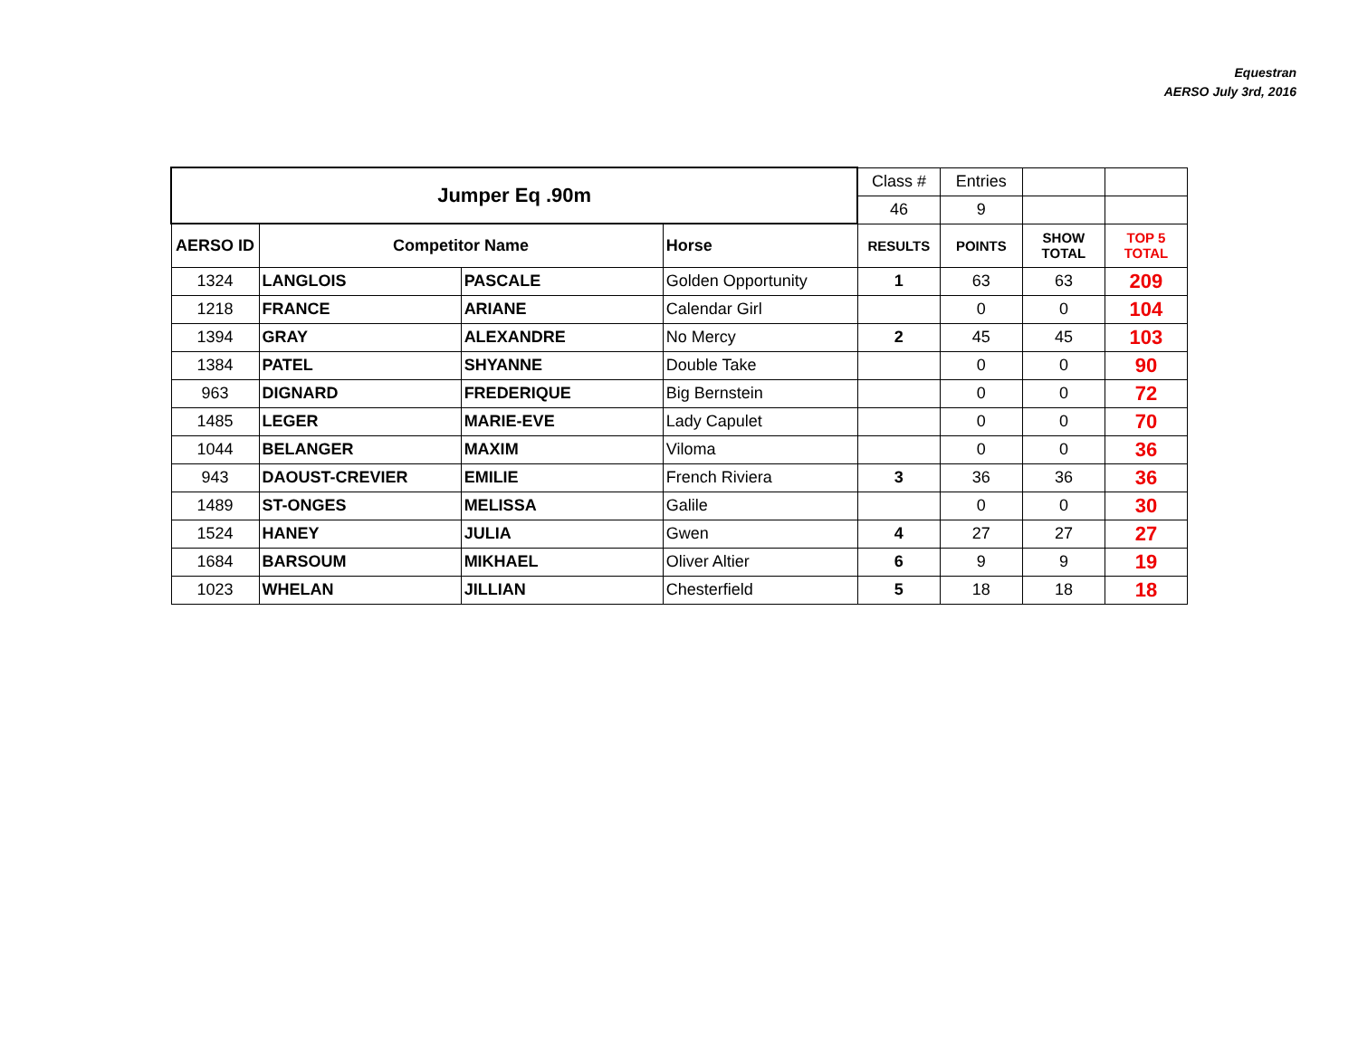Equestran
AERSO July 3rd, 2016
| Jumper Eq .90m | | | | Class # | Entries | | |
| | | | | 46 | 9 | | |
| AERSO ID | Competitor Name | | Horse | RESULTS | POINTS | SHOW TOTAL | TOP 5 TOTAL |
| 1324 | LANGLOIS | PASCALE | Golden Opportunity | 1 | 63 | 63 | 209 |
| 1218 | FRANCE | ARIANE | Calendar Girl | | 0 | 0 | 104 |
| 1394 | GRAY | ALEXANDRE | No Mercy | 2 | 45 | 45 | 103 |
| 1384 | PATEL | SHYANNE | Double Take | | 0 | 0 | 90 |
| 963 | DIGNARD | FREDERIQUE | Big Bernstein | | 0 | 0 | 72 |
| 1485 | LEGER | MARIE-EVE | Lady Capulet | | 0 | 0 | 70 |
| 1044 | BELANGER | MAXIM | Viloma | | 0 | 0 | 36 |
| 943 | DAOUST-CREVIER | EMILIE | French Riviera | 3 | 36 | 36 | 36 |
| 1489 | ST-ONGES | MELISSA | Galile | | 0 | 0 | 30 |
| 1524 | HANEY | JULIA | Gwen | 4 | 27 | 27 | 27 |
| 1684 | BARSOUM | MIKHAEL | Oliver Altier | 6 | 9 | 9 | 19 |
| 1023 | WHELAN | JILLIAN | Chesterfield | 5 | 18 | 18 | 18 |